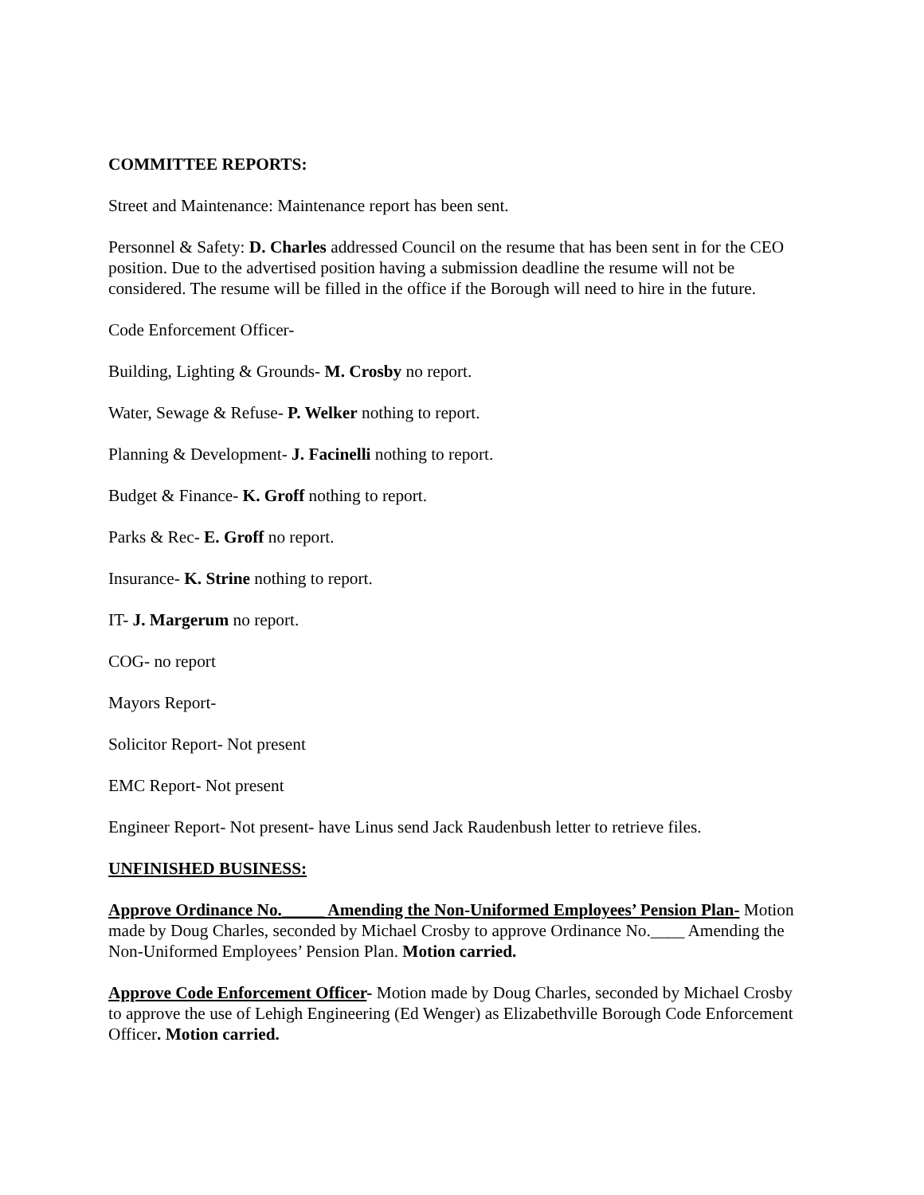COMMITTEE REPORTS:
Street and Maintenance: Maintenance report has been sent.
Personnel & Safety: D. Charles addressed Council on the resume that has been sent in for the CEO position. Due to the advertised position having a submission deadline the resume will not be considered. The resume will be filled in the office if the Borough will need to hire in the future.
Code Enforcement Officer-
Building, Lighting & Grounds- M. Crosby no report.
Water, Sewage & Refuse- P. Welker nothing to report.
Planning & Development- J. Facinelli nothing to report.
Budget & Finance- K. Groff nothing to report.
Parks & Rec- E. Groff no report.
Insurance- K. Strine nothing to report.
IT- J. Margerum no report.
COG- no report
Mayors Report-
Solicitor Report- Not present
EMC Report- Not present
Engineer Report- Not present- have Linus send Jack Raudenbush letter to retrieve files.
UNFINISHED BUSINESS:
Approve Ordinance No._____ Amending the Non-Uniformed Employees’ Pension Plan- Motion made by Doug Charles, seconded by Michael Crosby to approve Ordinance No.____ Amending the Non-Uniformed Employees’ Pension Plan. Motion carried.
Approve Code Enforcement Officer- Motion made by Doug Charles, seconded by Michael Crosby to approve the use of Lehigh Engineering (Ed Wenger) as Elizabethville Borough Code Enforcement Officer. Motion carried.